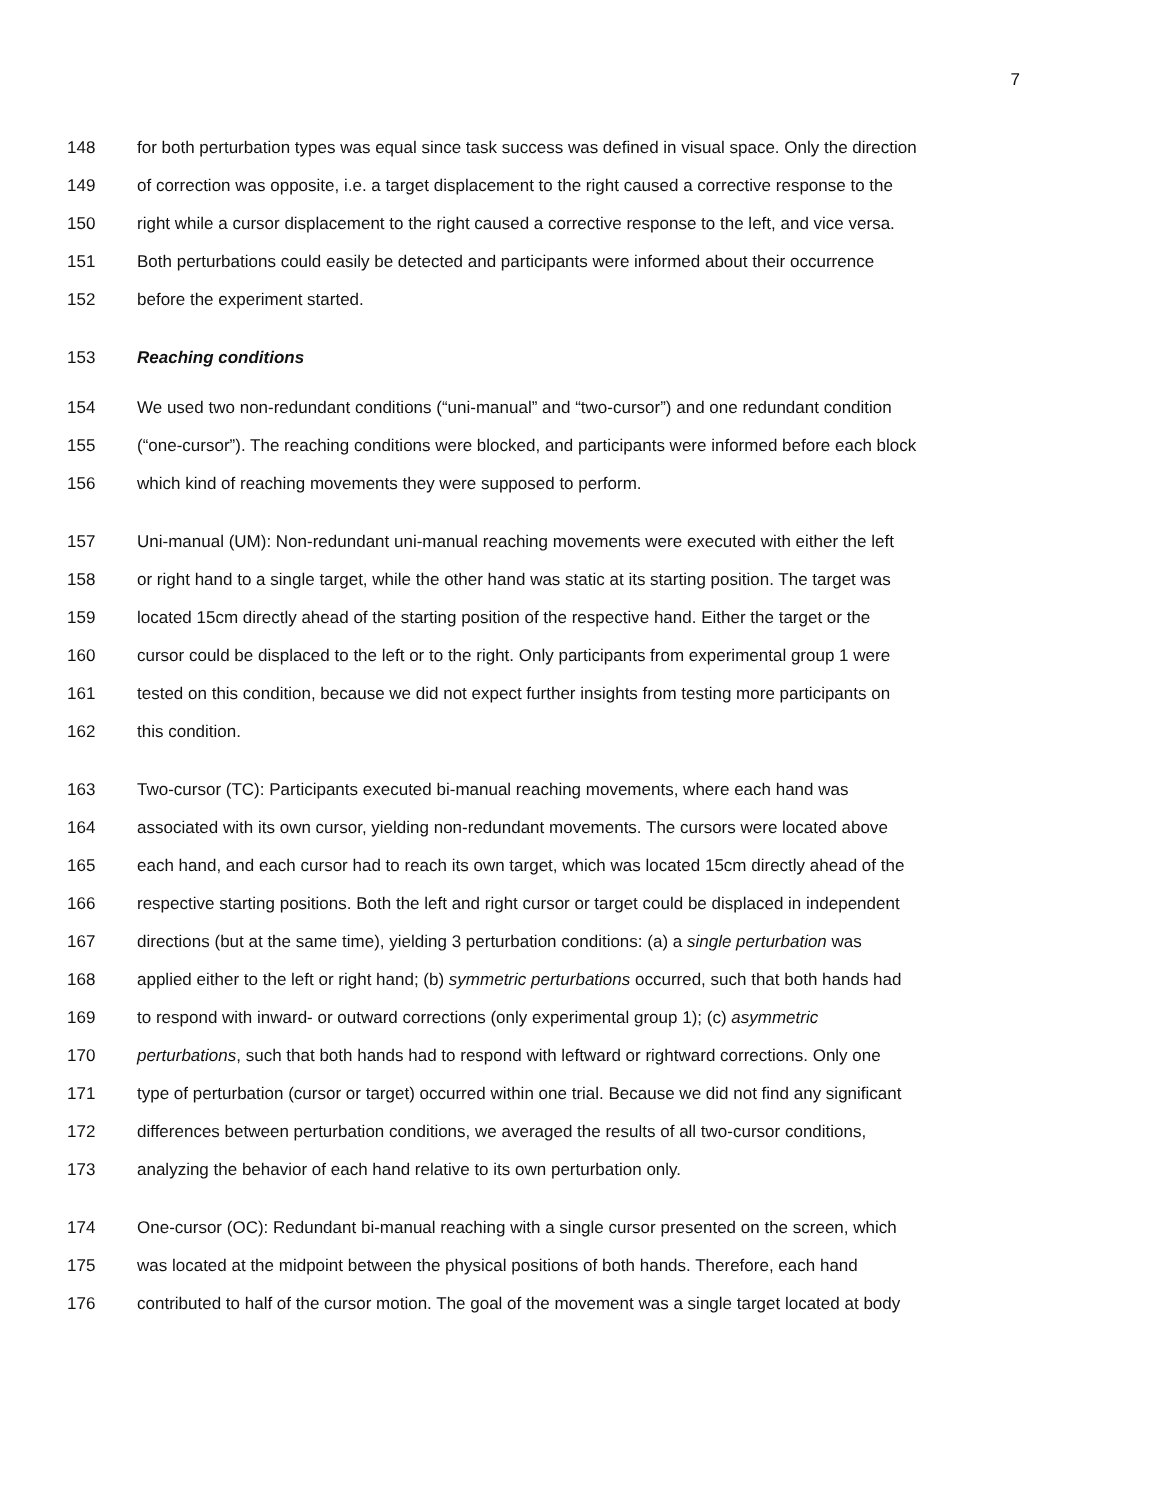7
148 for both perturbation types was equal since task success was defined in visual space. Only the direction
149 of correction was opposite, i.e. a target displacement to the right caused a corrective response to the
150 right while a cursor displacement to the right caused a corrective response to the left, and vice versa.
151 Both perturbations could easily be detected and participants were informed about their occurrence
152 before the experiment started.
153 Reaching conditions
154 We used two non-redundant conditions (“uni-manual” and “two-cursor”) and one redundant condition
155 (“one-cursor”). The reaching conditions were blocked, and participants were informed before each block
156 which kind of reaching movements they were supposed to perform.
157 Uni-manual (UM): Non-redundant uni-manual reaching movements were executed with either the left
158 or right hand to a single target, while the other hand was static at its starting position. The target was
159 located 15cm directly ahead of the starting position of the respective hand. Either the target or the
160 cursor could be displaced to the left or to the right. Only participants from experimental group 1 were
161 tested on this condition, because we did not expect further insights from testing more participants on
162 this condition.
163 Two-cursor (TC): Participants executed bi-manual reaching movements, where each hand was
164 associated with its own cursor, yielding non-redundant movements. The cursors were located above
165 each hand, and each cursor had to reach its own target, which was located 15cm directly ahead of the
166 respective starting positions. Both the left and right cursor or target could be displaced in independent
167 directions (but at the same time), yielding 3 perturbation conditions: (a) a single perturbation was
168 applied either to the left or right hand; (b) symmetric perturbations occurred, such that both hands had
169 to respond with inward- or outward corrections (only experimental group 1); (c) asymmetric
170 perturbations, such that both hands had to respond with leftward or rightward corrections. Only one
171 type of perturbation (cursor or target) occurred within one trial. Because we did not find any significant
172 differences between perturbation conditions, we averaged the results of all two-cursor conditions,
173 analyzing the behavior of each hand relative to its own perturbation only.
174 One-cursor (OC): Redundant bi-manual reaching with a single cursor presented on the screen, which
175 was located at the midpoint between the physical positions of both hands. Therefore, each hand
176 contributed to half of the cursor motion. The goal of the movement was a single target located at body